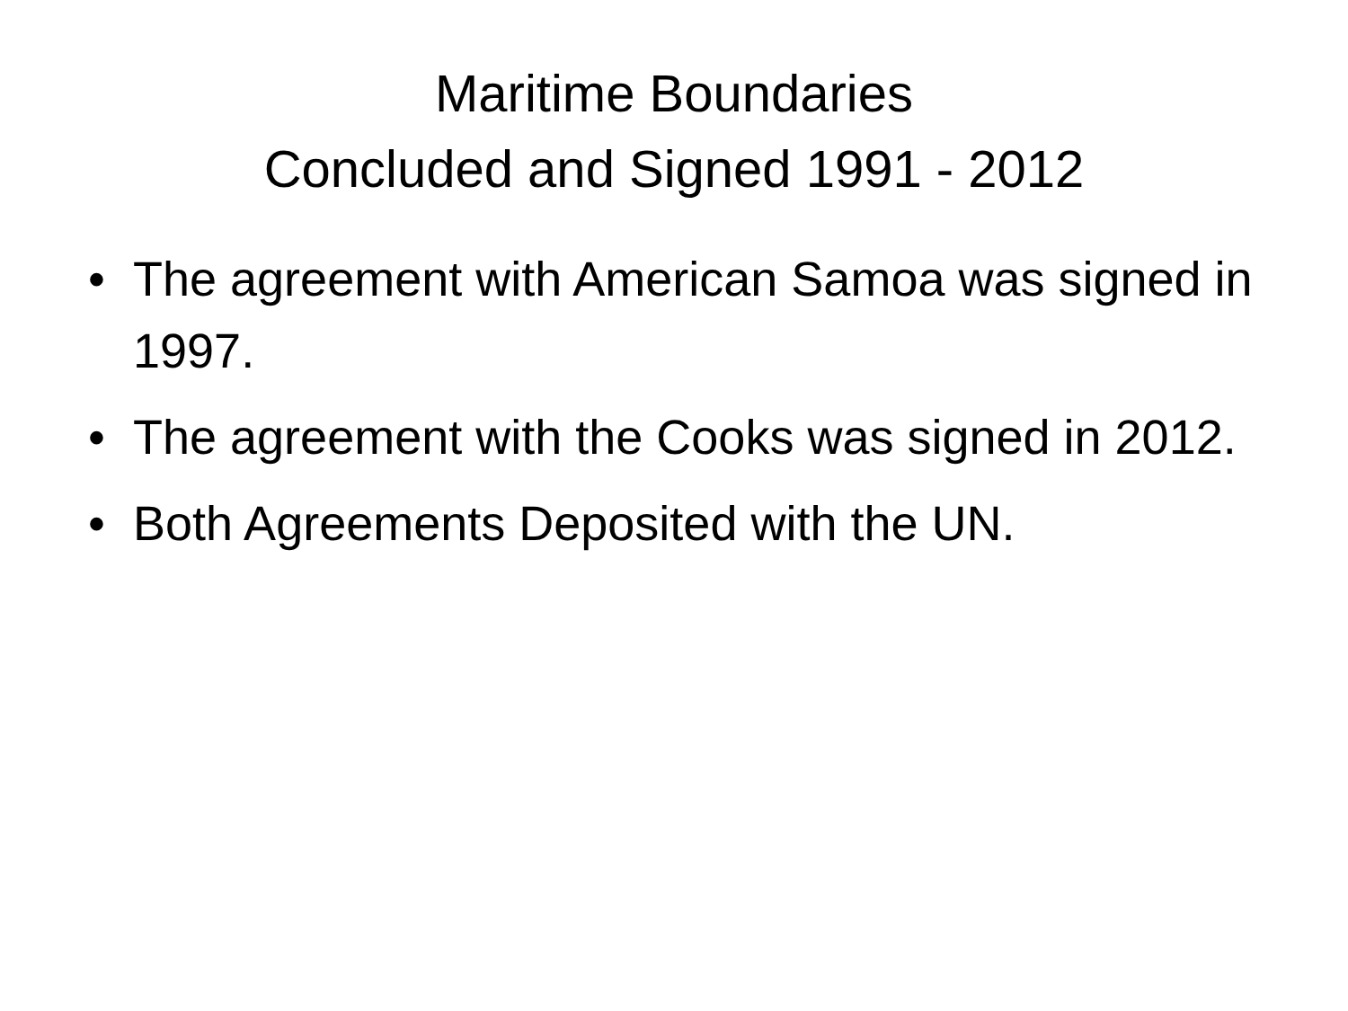Maritime Boundaries
Concluded and Signed 1991 - 2012
• The agreement with American Samoa was signed in 1997.
• The agreement with the Cooks was signed in 2012.
• Both Agreements Deposited with the UN.